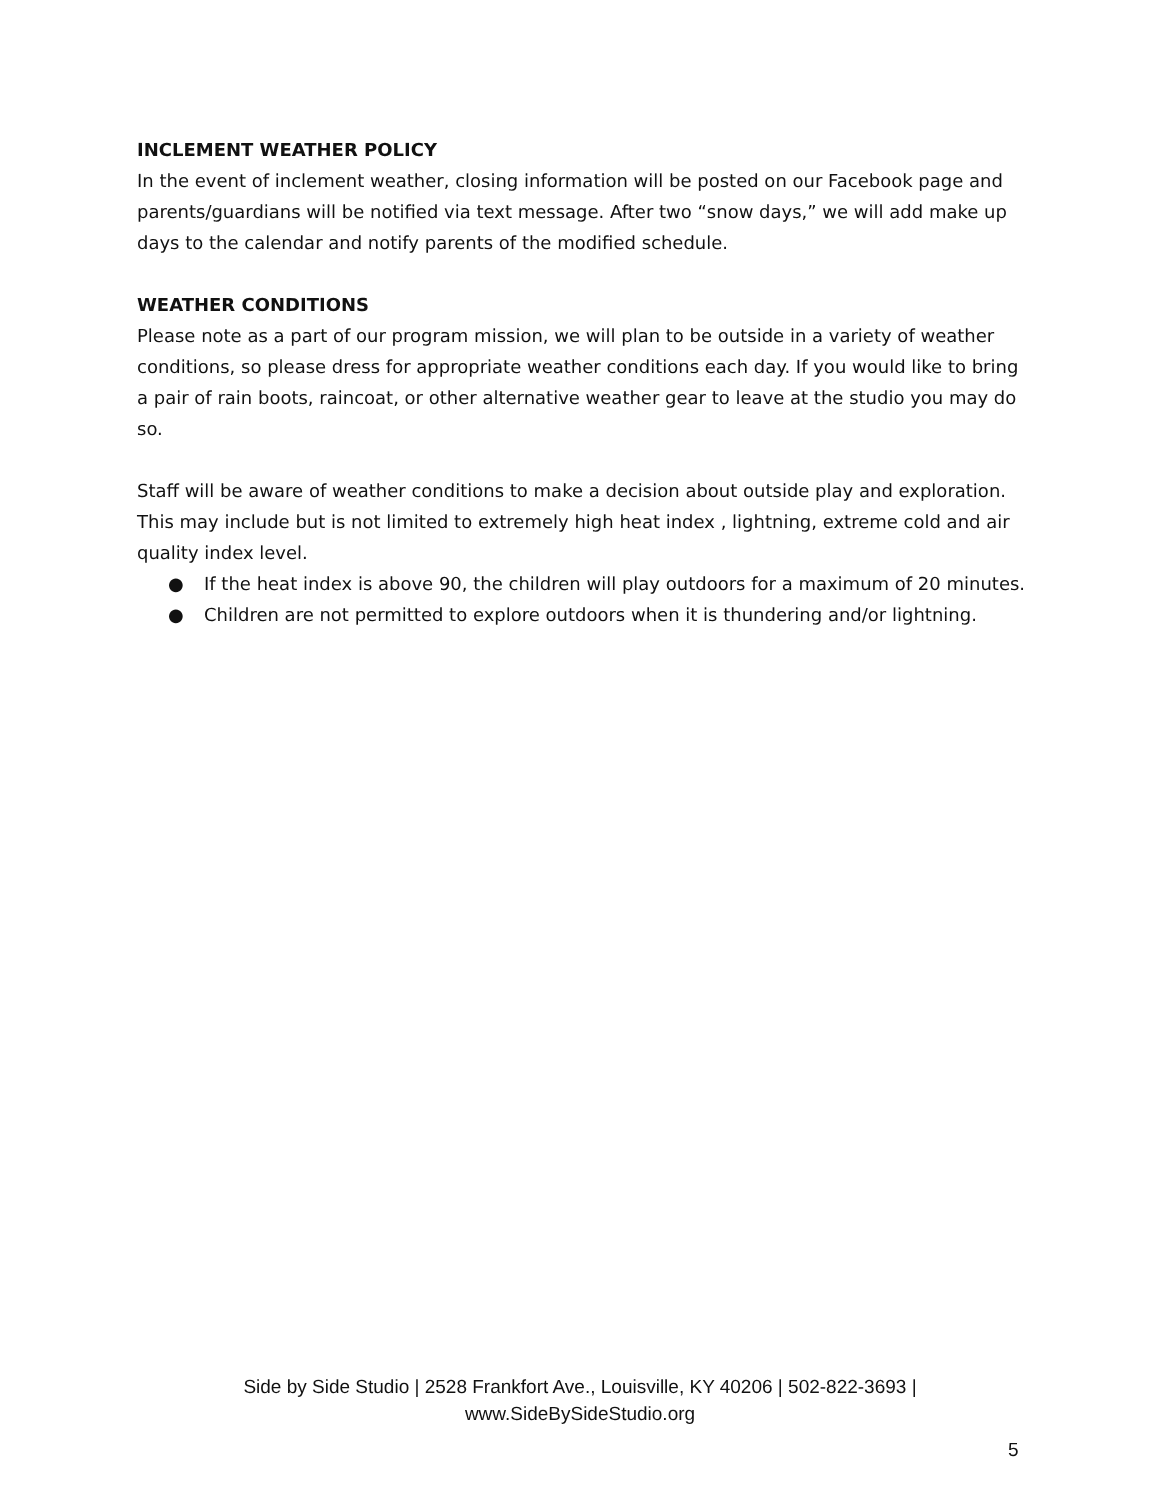INCLEMENT WEATHER POLICY
In the event of inclement weather, closing information will be posted on our Facebook page and parents/guardians will be notified via text message. After two “snow days,” we will add make up days to the calendar and notify parents of the modified schedule.
WEATHER CONDITIONS
Please note as a part of our program mission, we will plan to be outside in a variety of weather conditions, so please dress for appropriate weather conditions each day. If you would like to bring a pair of rain boots, raincoat, or other alternative weather gear to leave at the studio you may do so.
Staff will be aware of weather conditions to make a decision about outside play and exploration. This may include but is not limited to extremely high heat index , lightning, extreme cold and air quality index level.
● If the heat index is above 90, the children will play outdoors for a maximum of 20 minutes.
● Children are not permitted to explore outdoors when it is thundering and/or lightning.
Side by Side Studio | 2528 Frankfort Ave., Louisville, KY 40206 | 502-822-3693 |
www.SideBySideStudio.org
5